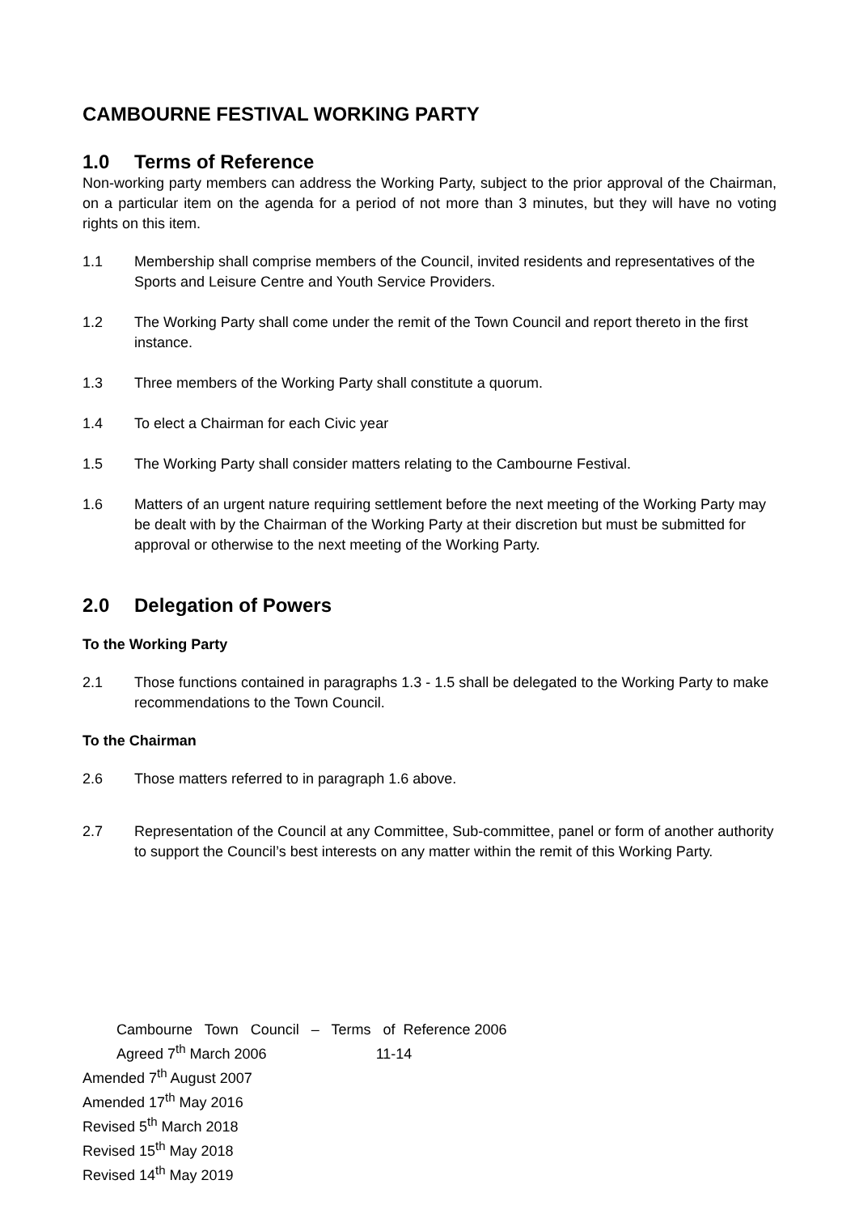CAMBOURNE FESTIVAL WORKING PARTY
1.0 Terms of Reference
Non-working party members can address the Working Party, subject to the prior approval of the Chairman, on a particular item on the agenda for a period of not more than 3 minutes, but they will have no voting rights on this item.
1.1 Membership shall comprise members of the Council, invited residents and representatives of the Sports and Leisure Centre and Youth Service Providers.
1.2 The Working Party shall come under the remit of the Town Council and report thereto in the first instance.
1.3 Three members of the Working Party shall constitute a quorum.
1.4 To elect a Chairman for each Civic year
1.5 The Working Party shall consider matters relating to the Cambourne Festival.
1.6 Matters of an urgent nature requiring settlement before the next meeting of the Working Party may be dealt with by the Chairman of the Working Party at their discretion but must be submitted for approval or otherwise to the next meeting of the Working Party.
2.0 Delegation of Powers
To the Working Party
2.1 Those functions contained in paragraphs 1.3 - 1.5 shall be delegated to the Working Party to make recommendations to the Town Council.
To the Chairman
2.6 Those matters referred to in paragraph 1.6 above.
2.7 Representation of the Council at any Committee, Sub-committee, panel or form of another authority to support the Council’s best interests on any matter within the remit of this Working Party.
Cambourne Town Council – Terms of Reference 2006
Agreed 7<sup>th</sup> March 2006 11-14
Amended 7<sup>th</sup> August 2007
Amended 17<sup>th</sup> May 2016
Revised 5<sup>th</sup> March 2018
Revised 15<sup>th</sup> May 2018
Revised 14<sup>th</sup> May 2019